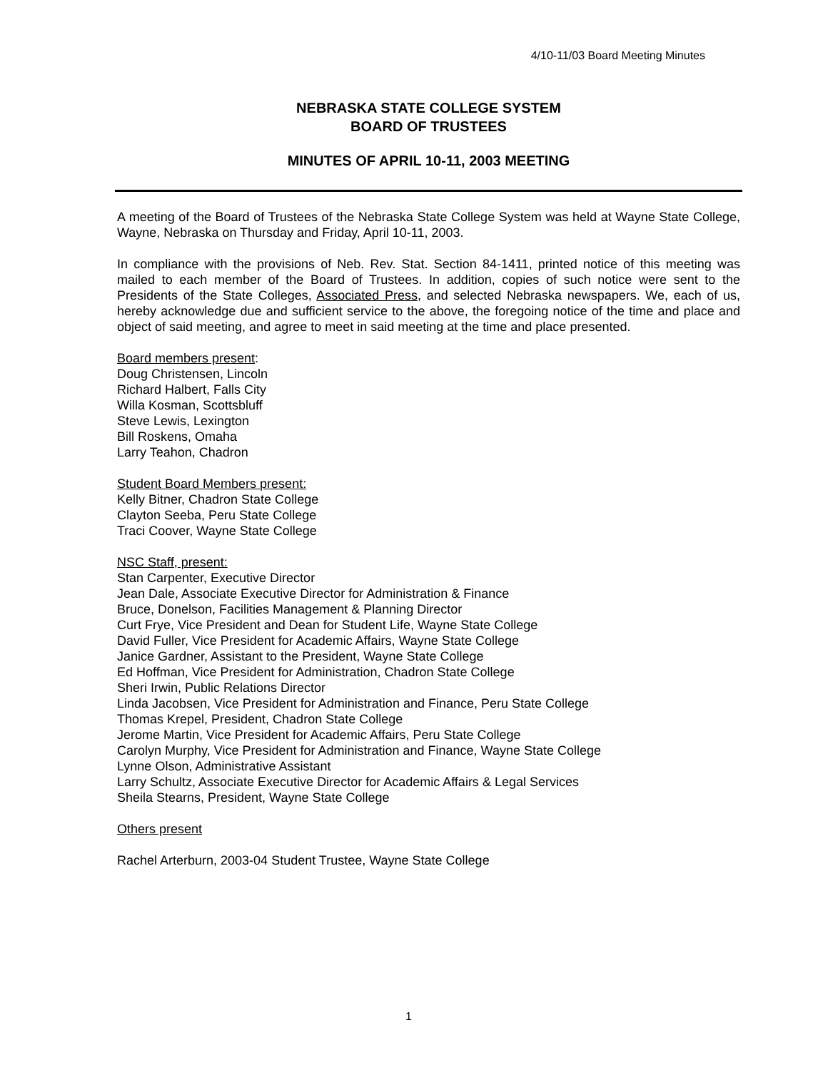4/10-11/03 Board Meeting Minutes
NEBRASKA STATE COLLEGE SYSTEM
BOARD OF TRUSTEES
MINUTES OF APRIL 10-11, 2003 MEETING
A meeting of the Board of Trustees of the Nebraska State College System was held at Wayne State College, Wayne, Nebraska on Thursday and Friday, April 10-11, 2003.
In compliance with the provisions of Neb. Rev. Stat. Section 84-1411, printed notice of this meeting was mailed to each member of the Board of Trustees. In addition, copies of such notice were sent to the Presidents of the State Colleges, Associated Press, and selected Nebraska newspapers. We, each of us, hereby acknowledge due and sufficient service to the above, the foregoing notice of the time and place and object of said meeting, and agree to meet in said meeting at the time and place presented.
Board members present:
Doug Christensen, Lincoln
Richard Halbert, Falls City
Willa Kosman, Scottsbluff
Steve Lewis, Lexington
Bill Roskens, Omaha
Larry Teahon, Chadron
Student Board Members present:
Kelly Bitner, Chadron State College
Clayton Seeba, Peru State College
Traci Coover, Wayne State College
NSC Staff, present:
Stan Carpenter, Executive Director
Jean Dale, Associate Executive Director for Administration & Finance
Bruce, Donelson, Facilities Management & Planning Director
Curt Frye, Vice President and Dean for Student Life, Wayne State College
David Fuller, Vice President for Academic Affairs, Wayne State College
Janice Gardner, Assistant to the President, Wayne State College
Ed Hoffman, Vice President for Administration, Chadron State College
Sheri Irwin, Public Relations Director
Linda Jacobsen, Vice President for Administration and Finance, Peru State College
Thomas Krepel, President, Chadron State College
Jerome Martin, Vice President for Academic Affairs, Peru State College
Carolyn Murphy, Vice President for Administration and Finance, Wayne State College
Lynne Olson, Administrative Assistant
Larry Schultz, Associate Executive Director for Academic Affairs & Legal Services
Sheila Stearns, President, Wayne State College
Others present
Rachel Arterburn, 2003-04 Student Trustee, Wayne State College
1